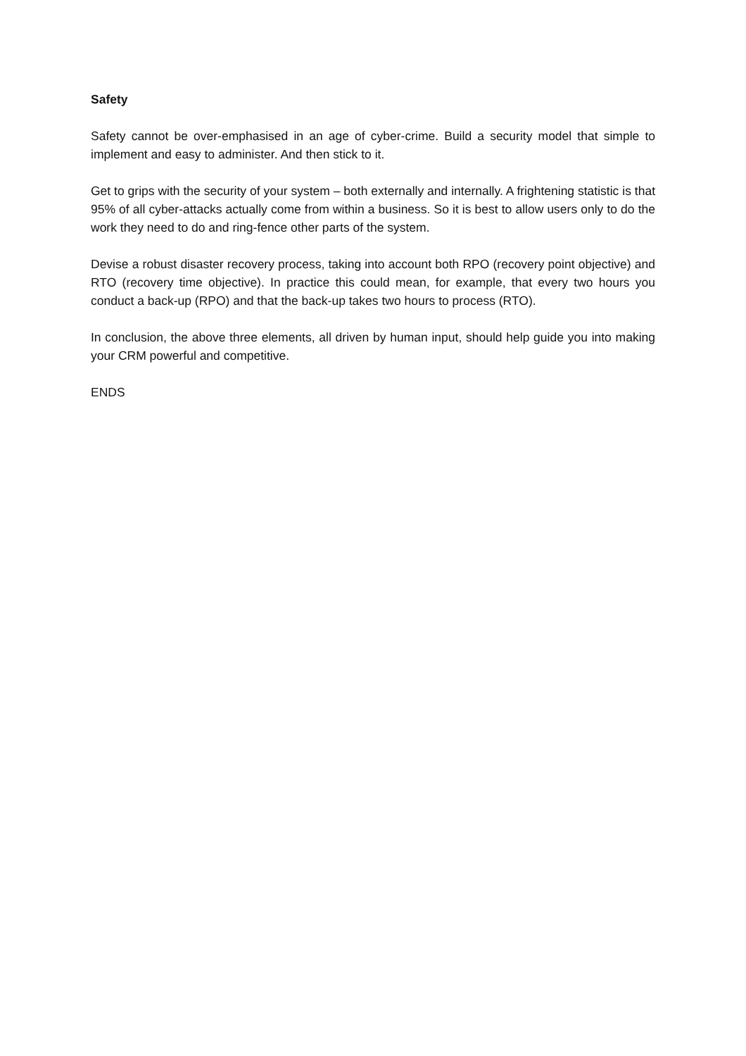Safety
Safety cannot be over-emphasised in an age of cyber-crime. Build a security model that simple to implement and easy to administer. And then stick to it.
Get to grips with the security of your system – both externally and internally. A frightening statistic is that 95% of all cyber-attacks actually come from within a business. So it is best to allow users only to do the work they need to do and ring-fence other parts of the system.
Devise a robust disaster recovery process, taking into account both RPO (recovery point objective) and RTO (recovery time objective). In practice this could mean, for example, that every two hours you conduct a back-up (RPO) and that the back-up takes two hours to process (RTO).
In conclusion, the above three elements, all driven by human input, should help guide you into making your CRM powerful and competitive.
ENDS